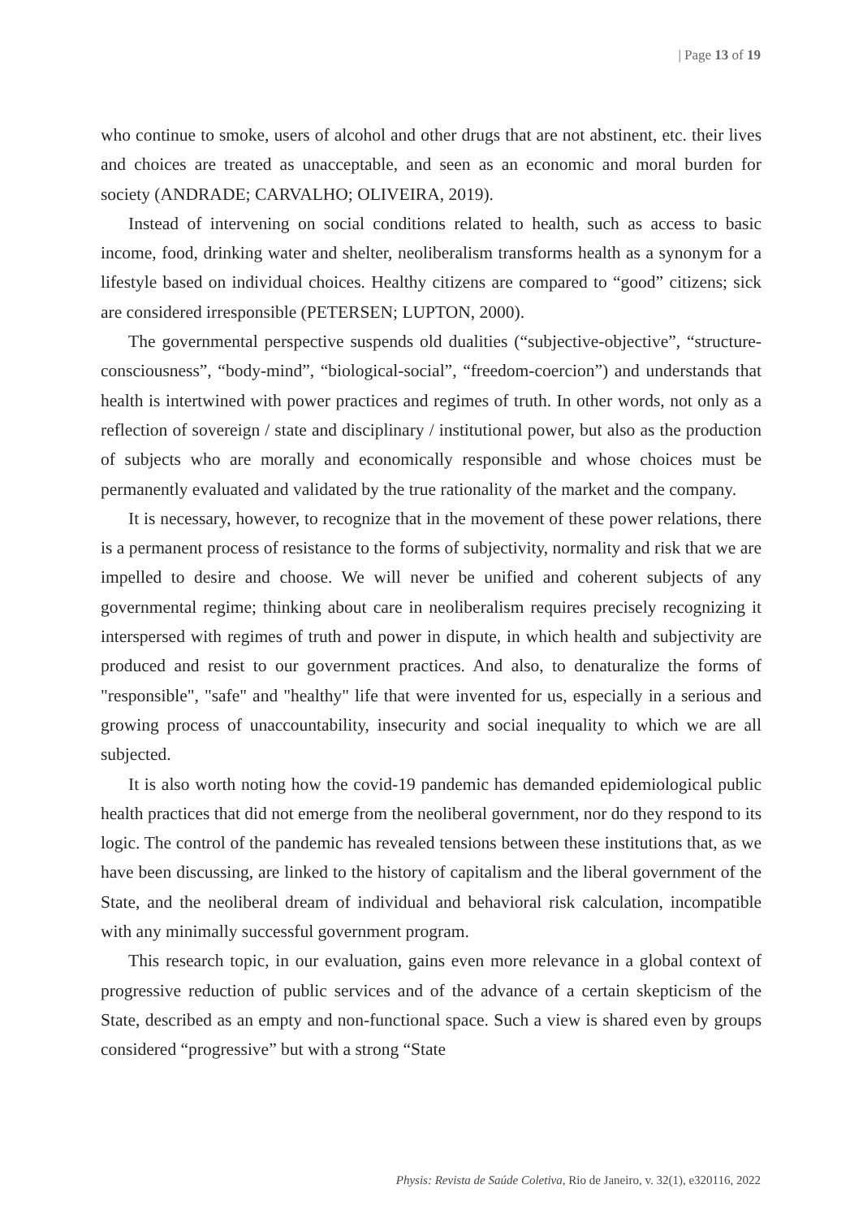| Page 13 of 19
who continue to smoke, users of alcohol and other drugs that are not abstinent, etc. their lives and choices are treated as unacceptable, and seen as an economic and moral burden for society (ANDRADE; CARVALHO; OLIVEIRA, 2019).
Instead of intervening on social conditions related to health, such as access to basic income, food, drinking water and shelter, neoliberalism transforms health as a synonym for a lifestyle based on individual choices. Healthy citizens are compared to “good” citizens; sick are considered irresponsible (PETERSEN; LUPTON, 2000).
The governmental perspective suspends old dualities (“subjective-objective”, “structure-consciousness”, “body-mind”, “biological-social”, “freedom-coercion”) and understands that health is intertwined with power practices and regimes of truth. In other words, not only as a reflection of sovereign / state and disciplinary / institutional power, but also as the production of subjects who are morally and economically responsible and whose choices must be permanently evaluated and validated by the true rationality of the market and the company.
It is necessary, however, to recognize that in the movement of these power relations, there is a permanent process of resistance to the forms of subjectivity, normality and risk that we are impelled to desire and choose. We will never be unified and coherent subjects of any governmental regime; thinking about care in neoliberalism requires precisely recognizing it interspersed with regimes of truth and power in dispute, in which health and subjectivity are produced and resist to our government practices. And also, to denaturalize the forms of "responsible", "safe" and "healthy" life that were invented for us, especially in a serious and growing process of unaccountability, insecurity and social inequality to which we are all subjected.
It is also worth noting how the covid-19 pandemic has demanded epidemiological public health practices that did not emerge from the neoliberal government, nor do they respond to its logic. The control of the pandemic has revealed tensions between these institutions that, as we have been discussing, are linked to the history of capitalism and the liberal government of the State, and the neoliberal dream of individual and behavioral risk calculation, incompatible with any minimally successful government program.
This research topic, in our evaluation, gains even more relevance in a global context of progressive reduction of public services and of the advance of a certain skepticism of the State, described as an empty and non-functional space. Such a view is shared even by groups considered “progressive” but with a strong “State
Physis: Revista de Saúde Coletiva, Rio de Janeiro, v. 32(1), e320116, 2022